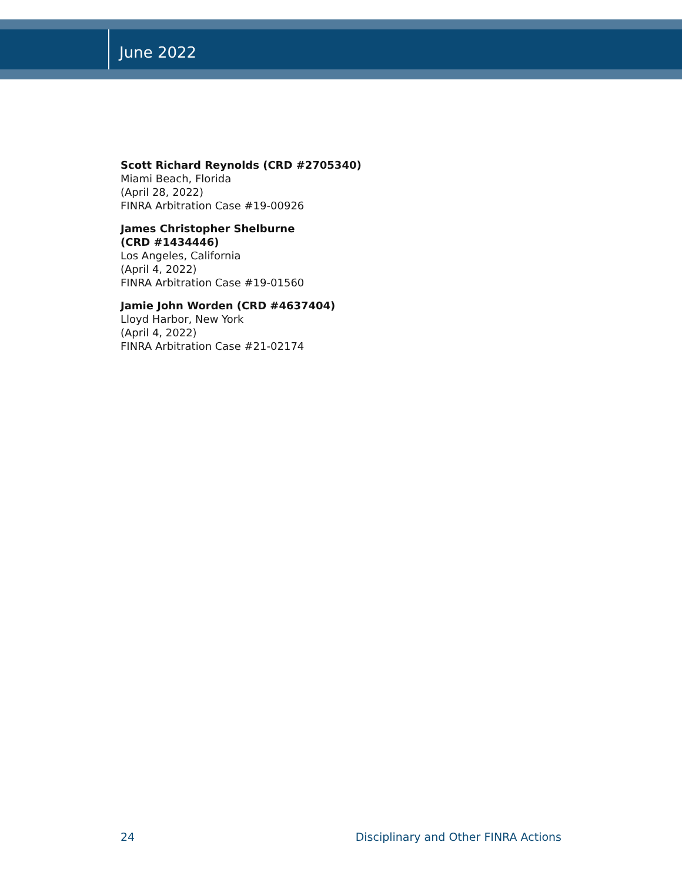June 2022
Scott Richard Reynolds (CRD #2705340)
Miami Beach, Florida
(April 28, 2022)
FINRA Arbitration Case #19-00926
James Christopher Shelburne
(CRD #1434446)
Los Angeles, California
(April 4, 2022)
FINRA Arbitration Case #19-01560
Jamie John Worden (CRD #4637404)
Lloyd Harbor, New York
(April 4, 2022)
FINRA Arbitration Case #21-02174
24 Disciplinary and Other FINRA Actions